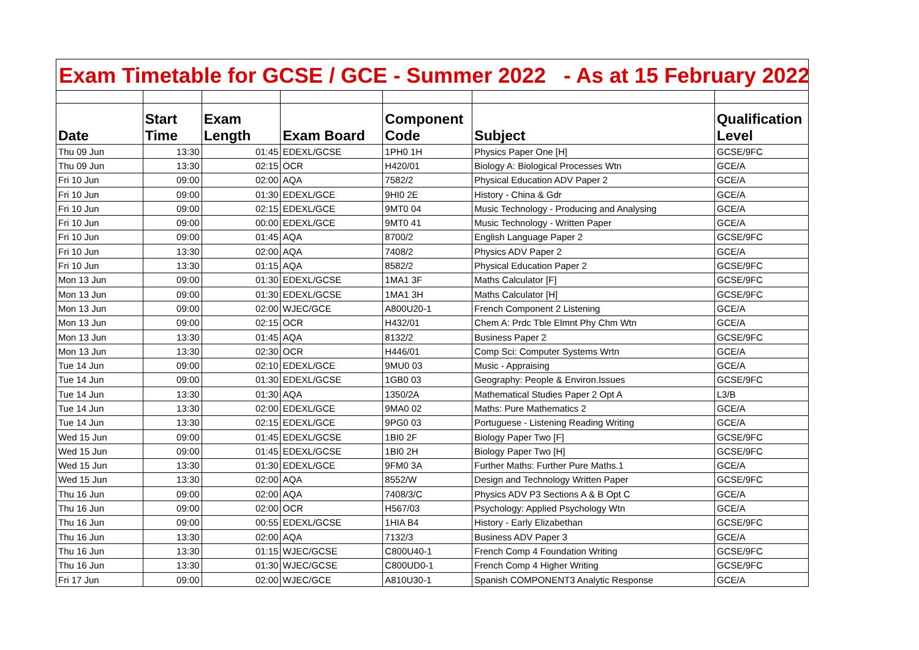Exam Timetable for GCSE / GCE - Summer 2022 - As at 15 February 2022
| Date | Start Time | Exam Length | Exam Board | Component Code | Subject | Qualification Level |
| --- | --- | --- | --- | --- | --- | --- |
| Thu 09 Jun | 13:30 | 01:45 | EDEXL/GCSE | 1PH0 1H | Physics Paper One [H] | GCSE/9FC |
| Thu 09 Jun | 13:30 | 02:15 | OCR | H420/01 | Biology A: Biological Processes Wtn | GCE/A |
| Fri 10 Jun | 09:00 | 02:00 | AQA | 7582/2 | Physical Education ADV Paper 2 | GCE/A |
| Fri 10 Jun | 09:00 | 01:30 | EDEXL/GCE | 9HI0 2E | History - China & Gdr | GCE/A |
| Fri 10 Jun | 09:00 | 02:15 | EDEXL/GCE | 9MT0 04 | Music Technology - Producing and Analysing | GCE/A |
| Fri 10 Jun | 09:00 | 00:00 | EDEXL/GCE | 9MT0 41 | Music Technology - Written Paper | GCE/A |
| Fri 10 Jun | 09:00 | 01:45 | AQA | 8700/2 | English Language Paper 2 | GCSE/9FC |
| Fri 10 Jun | 13:30 | 02:00 | AQA | 7408/2 | Physics ADV Paper 2 | GCE/A |
| Fri 10 Jun | 13:30 | 01:15 | AQA | 8582/2 | Physical Education Paper 2 | GCSE/9FC |
| Mon 13 Jun | 09:00 | 01:30 | EDEXL/GCSE | 1MA1 3F | Maths Calculator [F] | GCSE/9FC |
| Mon 13 Jun | 09:00 | 01:30 | EDEXL/GCSE | 1MA1 3H | Maths Calculator [H] | GCSE/9FC |
| Mon 13 Jun | 09:00 | 02:00 | WJEC/GCE | A800U20-1 | French Component 2 Listening | GCE/A |
| Mon 13 Jun | 09:00 | 02:15 | OCR | H432/01 | Chem A: Prdc Tble Elmnt Phy Chm Wtn | GCE/A |
| Mon 13 Jun | 13:30 | 01:45 | AQA | 8132/2 | Business Paper 2 | GCSE/9FC |
| Mon 13 Jun | 13:30 | 02:30 | OCR | H446/01 | Comp Sci: Computer Systems Wrtn | GCE/A |
| Tue 14 Jun | 09:00 | 02:10 | EDEXL/GCE | 9MU0 03 | Music - Appraising | GCE/A |
| Tue 14 Jun | 09:00 | 01:30 | EDEXL/GCSE | 1GB0 03 | Geography: People & Environ.Issues | GCSE/9FC |
| Tue 14 Jun | 13:30 | 01:30 | AQA | 1350/2A | Mathematical Studies Paper 2 Opt A | L3/B |
| Tue 14 Jun | 13:30 | 02:00 | EDEXL/GCE | 9MA0 02 | Maths: Pure Mathematics 2 | GCE/A |
| Tue 14 Jun | 13:30 | 02:15 | EDEXL/GCE | 9PG0 03 | Portuguese - Listening Reading Writing | GCE/A |
| Wed 15 Jun | 09:00 | 01:45 | EDEXL/GCSE | 1BI0 2F | Biology Paper Two [F] | GCSE/9FC |
| Wed 15 Jun | 09:00 | 01:45 | EDEXL/GCSE | 1BI0 2H | Biology Paper Two [H] | GCSE/9FC |
| Wed 15 Jun | 13:30 | 01:30 | EDEXL/GCE | 9FM0 3A | Further Maths: Further Pure Maths.1 | GCE/A |
| Wed 15 Jun | 13:30 | 02:00 | AQA | 8552/W | Design and Technology Written Paper | GCSE/9FC |
| Thu 16 Jun | 09:00 | 02:00 | AQA | 7408/3/C | Physics ADV P3 Sections A & B Opt C | GCE/A |
| Thu 16 Jun | 09:00 | 02:00 | OCR | H567/03 | Psychology: Applied Psychology Wtn | GCE/A |
| Thu 16 Jun | 09:00 | 00:55 | EDEXL/GCSE | 1HIA B4 | History - Early Elizabethan | GCSE/9FC |
| Thu 16 Jun | 13:30 | 02:00 | AQA | 7132/3 | Business ADV Paper 3 | GCE/A |
| Thu 16 Jun | 13:30 | 01:15 | WJEC/GCSE | C800U40-1 | French Comp 4 Foundation Writing | GCSE/9FC |
| Thu 16 Jun | 13:30 | 01:30 | WJEC/GCSE | C800UD0-1 | French Comp 4 Higher Writing | GCSE/9FC |
| Fri 17 Jun | 09:00 | 02:00 | WJEC/GCE | A810U30-1 | Spanish COMPONENT3 Analytic Response | GCE/A |